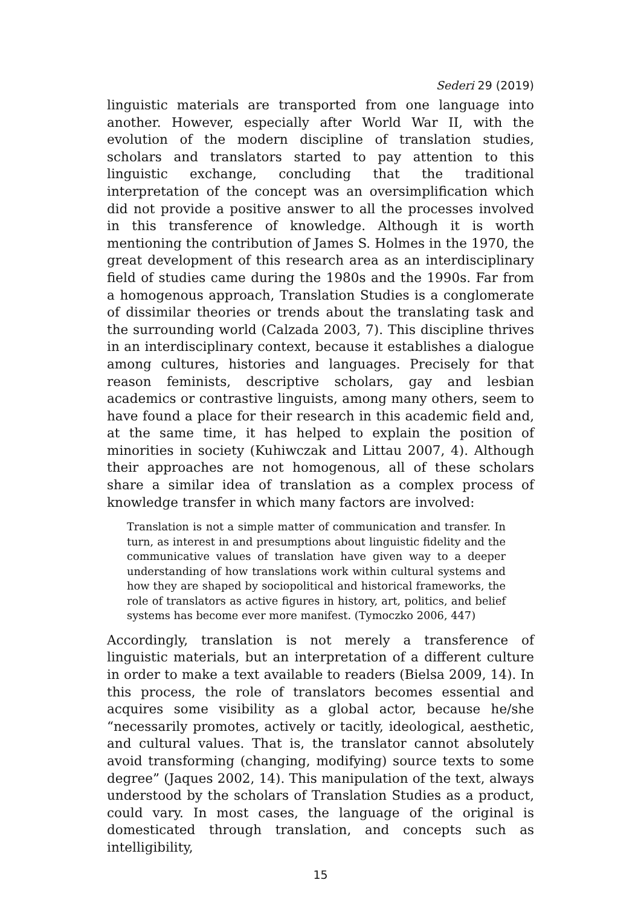Sederi 29 (2019)
linguistic materials are transported from one language into another. However, especially after World War II, with the evolution of the modern discipline of translation studies, scholars and translators started to pay attention to this linguistic exchange, concluding that the traditional interpretation of the concept was an oversimplification which did not provide a positive answer to all the processes involved in this transference of knowledge. Although it is worth mentioning the contribution of James S. Holmes in the 1970, the great development of this research area as an interdisciplinary field of studies came during the 1980s and the 1990s. Far from a homogenous approach, Translation Studies is a conglomerate of dissimilar theories or trends about the translating task and the surrounding world (Calzada 2003, 7). This discipline thrives in an interdisciplinary context, because it establishes a dialogue among cultures, histories and languages. Precisely for that reason feminists, descriptive scholars, gay and lesbian academics or contrastive linguists, among many others, seem to have found a place for their research in this academic field and, at the same time, it has helped to explain the position of minorities in society (Kuhiwczak and Littau 2007, 4). Although their approaches are not homogenous, all of these scholars share a similar idea of translation as a complex process of knowledge transfer in which many factors are involved:
Translation is not a simple matter of communication and transfer. In turn, as interest in and presumptions about linguistic fidelity and the communicative values of translation have given way to a deeper understanding of how translations work within cultural systems and how they are shaped by sociopolitical and historical frameworks, the role of translators as active figures in history, art, politics, and belief systems has become ever more manifest. (Tymoczko 2006, 447)
Accordingly, translation is not merely a transference of linguistic materials, but an interpretation of a different culture in order to make a text available to readers (Bielsa 2009, 14). In this process, the role of translators becomes essential and acquires some visibility as a global actor, because he/she “necessarily promotes, actively or tacitly, ideological, aesthetic, and cultural values. That is, the translator cannot absolutely avoid transforming (changing, modifying) source texts to some degree” (Jaques 2002, 14). This manipulation of the text, always understood by the scholars of Translation Studies as a product, could vary. In most cases, the language of the original is domesticated through translation, and concepts such as intelligibility,
15